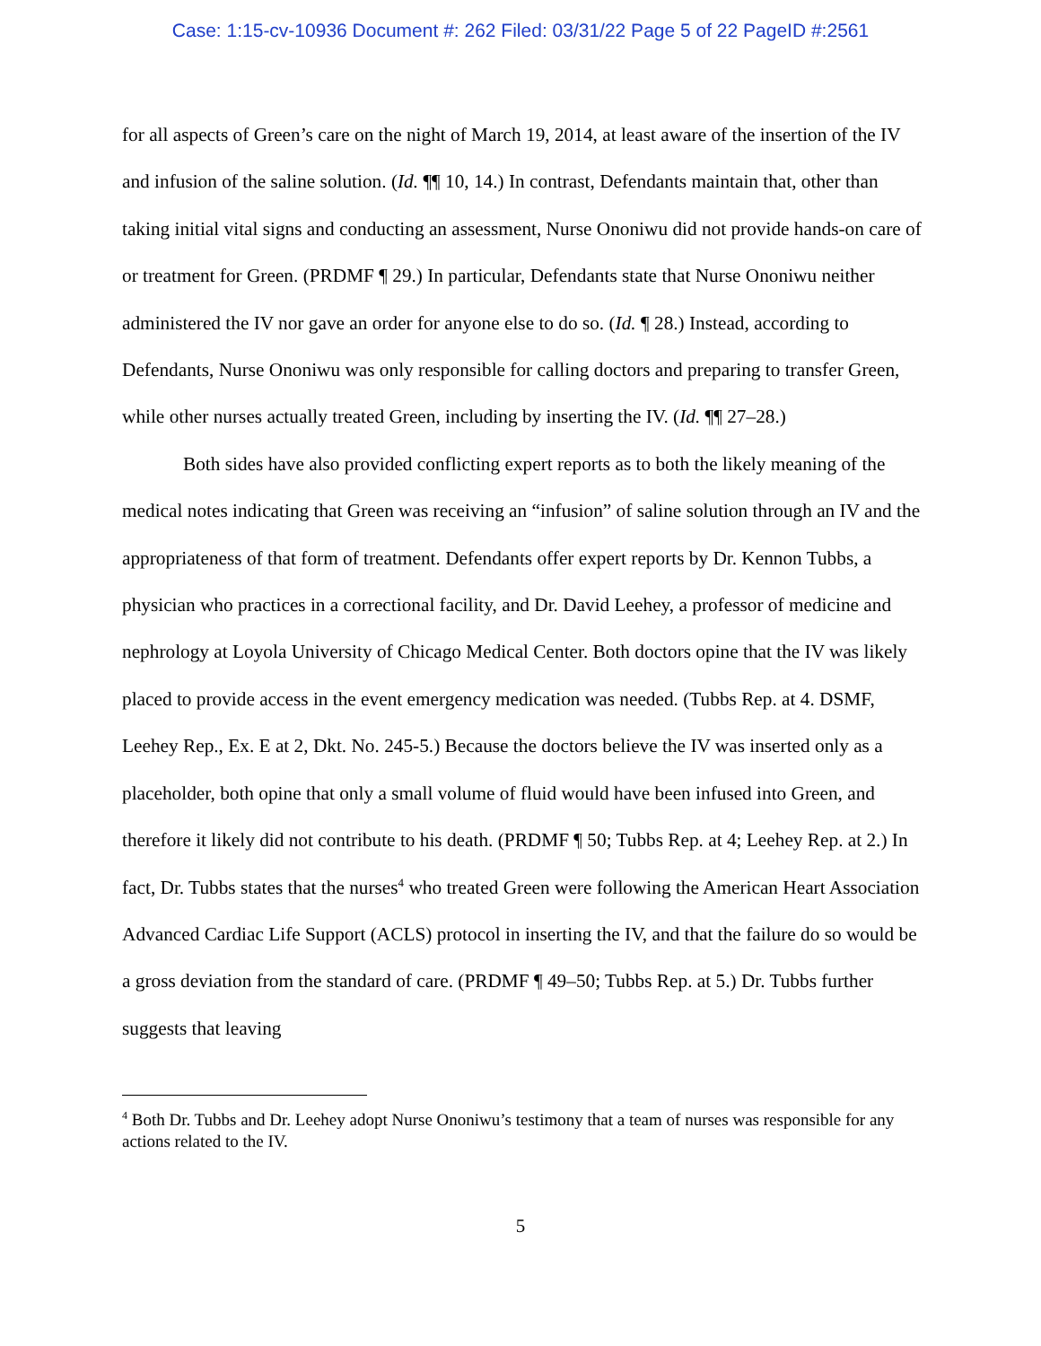Case: 1:15-cv-10936 Document #: 262 Filed: 03/31/22 Page 5 of 22 PageID #:2561
for all aspects of Green’s care on the night of March 19, 2014, at least aware of the insertion of the IV and infusion of the saline solution. (Id. ¶¶ 10, 14.) In contrast, Defendants maintain that, other than taking initial vital signs and conducting an assessment, Nurse Ononiwu did not provide hands-on care of or treatment for Green. (PRDMF ¶ 29.) In particular, Defendants state that Nurse Ononiwu neither administered the IV nor gave an order for anyone else to do so. (Id. ¶ 28.) Instead, according to Defendants, Nurse Ononiwu was only responsible for calling doctors and preparing to transfer Green, while other nurses actually treated Green, including by inserting the IV. (Id. ¶¶ 27–28.)
Both sides have also provided conflicting expert reports as to both the likely meaning of the medical notes indicating that Green was receiving an “infusion” of saline solution through an IV and the appropriateness of that form of treatment. Defendants offer expert reports by Dr. Kennon Tubbs, a physician who practices in a correctional facility, and Dr. David Leehey, a professor of medicine and nephrology at Loyola University of Chicago Medical Center. Both doctors opine that the IV was likely placed to provide access in the event emergency medication was needed. (Tubbs Rep. at 4. DSMF, Leehey Rep., Ex. E at 2, Dkt. No. 245-5.) Because the doctors believe the IV was inserted only as a placeholder, both opine that only a small volume of fluid would have been infused into Green, and therefore it likely did not contribute to his death. (PRDMF ¶ 50; Tubbs Rep. at 4; Leehey Rep. at 2.) In fact, Dr. Tubbs states that the nurses<sup>4</sup> who treated Green were following the American Heart Association Advanced Cardiac Life Support (ACLS) protocol in inserting the IV, and that the failure do so would be a gross deviation from the standard of care. (PRDMF ¶ 49–50; Tubbs Rep. at 5.) Dr. Tubbs further suggests that leaving
<sup>4</sup> Both Dr. Tubbs and Dr. Leehey adopt Nurse Ononiwu’s testimony that a team of nurses was responsible for any actions related to the IV.
5